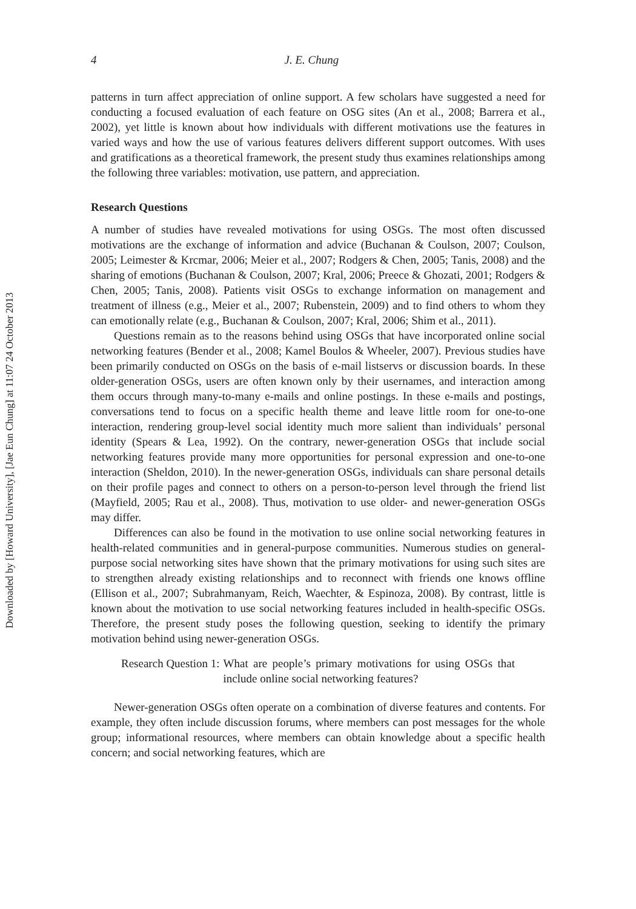Downloaded by [Howard University], [Jae Eun Chung] at 11:07 24 October 2013
4 J. E. Chung
patterns in turn affect appreciation of online support. A few scholars have suggested a need for conducting a focused evaluation of each feature on OSG sites (An et al., 2008; Barrera et al., 2002), yet little is known about how individuals with different motivations use the features in varied ways and how the use of various features delivers different support outcomes. With uses and gratifications as a theoretical framework, the present study thus examines relationships among the following three variables: motivation, use pattern, and appreciation.
Research Questions
A number of studies have revealed motivations for using OSGs. The most often discussed motivations are the exchange of information and advice (Buchanan & Coulson, 2007; Coulson, 2005; Leimester & Krcmar, 2006; Meier et al., 2007; Rodgers & Chen, 2005; Tanis, 2008) and the sharing of emotions (Buchanan & Coulson, 2007; Kral, 2006; Preece & Ghozati, 2001; Rodgers & Chen, 2005; Tanis, 2008). Patients visit OSGs to exchange information on management and treatment of illness (e.g., Meier et al., 2007; Rubenstein, 2009) and to find others to whom they can emotionally relate (e.g., Buchanan & Coulson, 2007; Kral, 2006; Shim et al., 2011).
Questions remain as to the reasons behind using OSGs that have incorporated online social networking features (Bender et al., 2008; Kamel Boulos & Wheeler, 2007). Previous studies have been primarily conducted on OSGs on the basis of e-mail listservs or discussion boards. In these older-generation OSGs, users are often known only by their usernames, and interaction among them occurs through many-to-many e-mails and online postings. In these e-mails and postings, conversations tend to focus on a specific health theme and leave little room for one-to-one interaction, rendering group-level social identity much more salient than individuals’ personal identity (Spears & Lea, 1992). On the contrary, newer-generation OSGs that include social networking features provide many more opportunities for personal expression and one-to-one interaction (Sheldon, 2010). In the newer-generation OSGs, individuals can share personal details on their profile pages and connect to others on a person-to-person level through the friend list (Mayfield, 2005; Rau et al., 2008). Thus, motivation to use older- and newer-generation OSGs may differ.
Differences can also be found in the motivation to use online social networking features in health-related communities and in general-purpose communities. Numerous studies on general-purpose social networking sites have shown that the primary motivations for using such sites are to strengthen already existing relationships and to reconnect with friends one knows offline (Ellison et al., 2007; Subrahmanyam, Reich, Waechter, & Espinoza, 2008). By contrast, little is known about the motivation to use social networking features included in health-specific OSGs. Therefore, the present study poses the following question, seeking to identify the primary motivation behind using newer-generation OSGs.
Research Question 1: What are people’s primary motivations for using OSGs that include online social networking features?
Newer-generation OSGs often operate on a combination of diverse features and contents. For example, they often include discussion forums, where members can post messages for the whole group; informational resources, where members can obtain knowledge about a specific health concern; and social networking features, which are